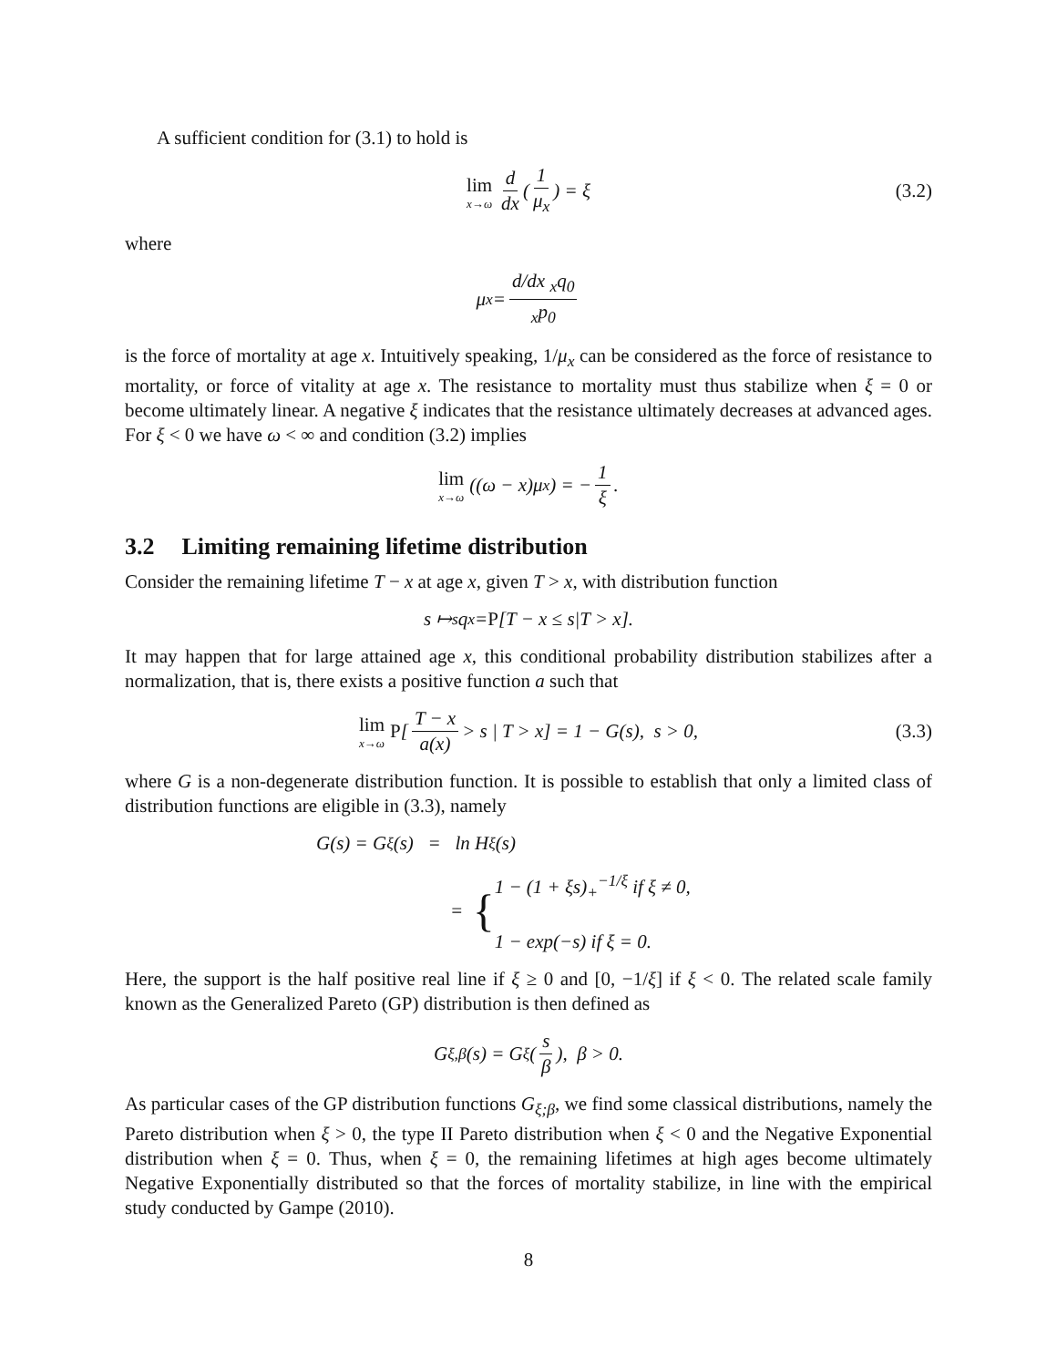A sufficient condition for (3.1) to hold is
lim x→ω d dx (1 μ<sub>x</sub>) = ξ (3.2)
where
μ<sub>x</sub> = d/dx <sub>x</sub>q<sub>0</sub> <sub>x</sub>p<sub>0</sub>
is the force of mortality at age x. Intuitively speaking, 1/μ<sub>x</sub> can be considered as the force of resistance to mortality, or force of vitality at age x. The resistance to mortality must thus stabilize when ξ = 0 or become ultimately linear. A negative ξ indicates that the resistance ultimately decreases at advanced ages. For ξ < 0 we have ω < ∞ and condition (3.2) implies
lim x→ω ((ω − x)μ<sub>x</sub>) = − 1 ξ.
3.2 Limiting remaining lifetime distribution
Consider the remaining lifetime T − x at age x, given T > x, with distribution function
s ↦ <sub>s</sub>q<sub>x</sub> = P [T − x ≤ s|T > x].
It may happen that for large attained age x, this conditional probability distribution stabilizes after a normalization, that is, there exists a positive function a such that
lim x→ω P [T − x a(x) > s | T > x] = 1 − G(s), s > 0, (3.3)
where G is a non-degenerate distribution function. It is possible to establish that only a limited class of distribution functions are eligible in (3.3), namely
G(s) = G<sub>ξ</sub>(s) = ln H<sub>ξ</sub>(s)
= { 1 − (1 + ξs)<sub>+</sub><sup>−1/ξ</sup> if ξ ≠ 0,
1 − exp(−s) if ξ = 0.
Here, the support is the half positive real line if ξ ≥ 0 and [0, −1/ξ] if ξ < 0. The related scale family known as the Generalized Pareto (GP) distribution is then defined as
G<sub>ξ,β</sub>(s) = G<sub>ξ</sub>(s β), β > 0.
As particular cases of the GP distribution functions G<sub>ξ;β</sub>, we find some classical distributions, namely the Pareto distribution when ξ > 0, the type II Pareto distribution when ξ < 0 and the Negative Exponential distribution when ξ = 0. Thus, when ξ = 0, the remaining lifetimes at high ages become ultimately Negative Exponentially distributed so that the forces of mortality stabilize, in line with the empirical study conducted by Gampe (2010).
8